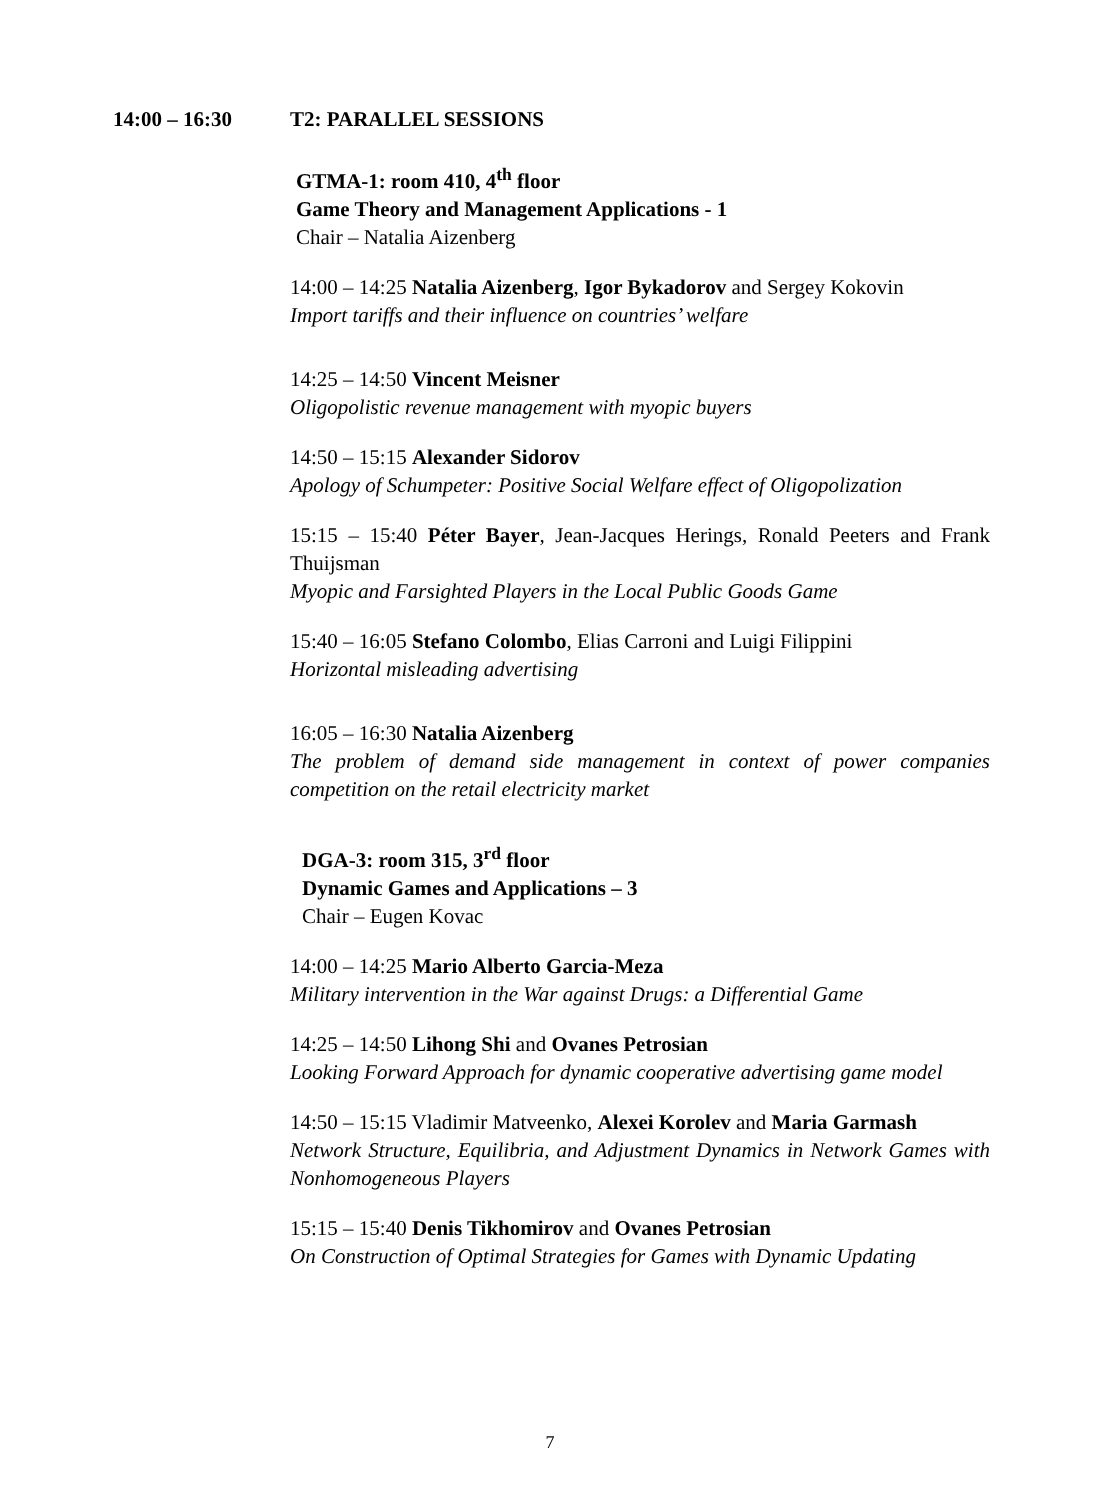14:00 – 16:30 T2: PARALLEL SESSIONS
GTMA-1: room 410, 4<sup>th</sup> floor
Game Theory and Management Applications - 1
Chair – Natalia Aizenberg
14:00 – 14:25 Natalia Aizenberg, Igor Bykadorov and Sergey Kokovin
Import tariffs and their influence on countries’ welfare
14:25 – 14:50 Vincent Meisner
Oligopolistic revenue management with myopic buyers
14:50 – 15:15 Alexander Sidorov
Apology of Schumpeter: Positive Social Welfare effect of Oligopolization
15:15 – 15:40 Péter Bayer, Jean-Jacques Herings, Ronald Peeters and Frank Thuijsman
Myopic and Farsighted Players in the Local Public Goods Game
15:40 – 16:05 Stefano Colombo, Elias Carroni and Luigi Filippini
Horizontal misleading advertising
16:05 – 16:30 Natalia Aizenberg
The problem of demand side management in context of power companies competition on the retail electricity market
DGA-3: room 315, 3<sup>rd</sup> floor
Dynamic Games and Applications – 3
Chair – Eugen Kovac
14:00 – 14:25 Mario Alberto Garcia-Meza
Military intervention in the War against Drugs: a Differential Game
14:25 – 14:50 Lihong Shi and Ovanes Petrosian
Looking Forward Approach for dynamic cooperative advertising game model
14:50 – 15:15 Vladimir Matveenko, Alexei Korolev and Maria Garmash
Network Structure, Equilibria, and Adjustment Dynamics in Network Games with Nonhomogeneous Players
15:15 – 15:40 Denis Tikhomirov and Ovanes Petrosian
On Construction of Optimal Strategies for Games with Dynamic Updating
7